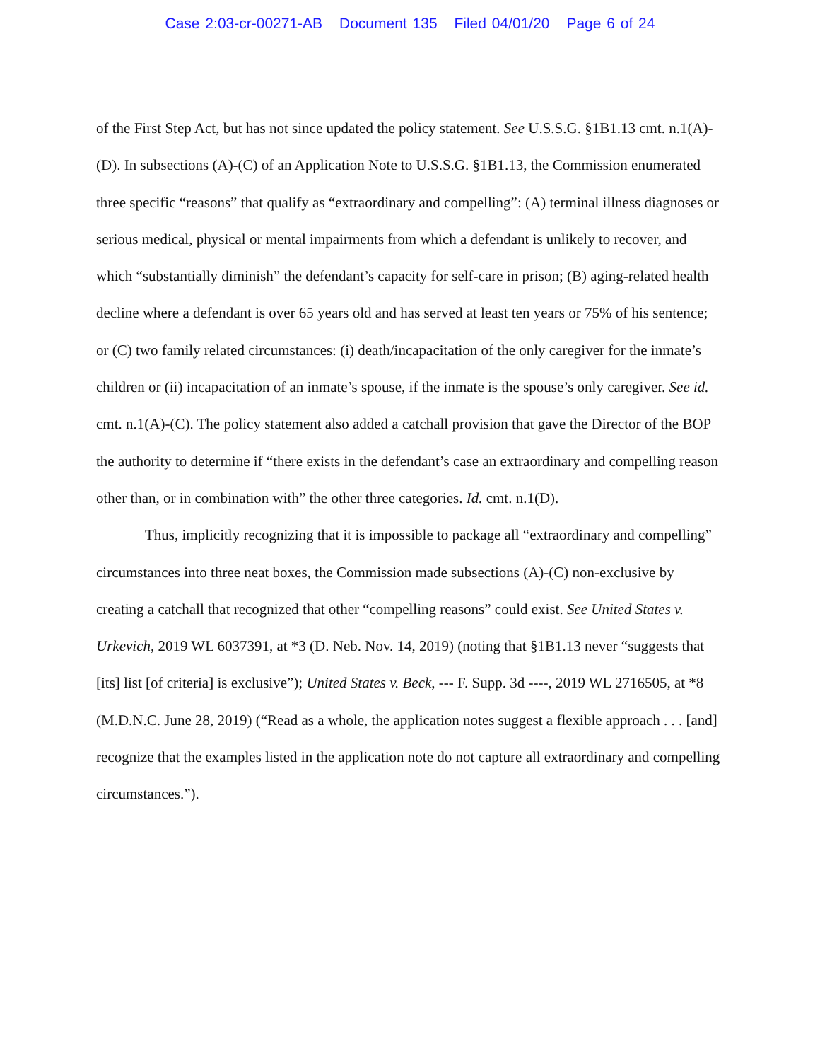Case 2:03-cr-00271-AB Document 135 Filed 04/01/20 Page 6 of 24
of the First Step Act, but has not since updated the policy statement. See U.S.S.G. §1B1.13 cmt. n.1(A)-(D). In subsections (A)-(C) of an Application Note to U.S.S.G. §1B1.13, the Commission enumerated three specific “reasons” that qualify as “extraordinary and compelling”: (A) terminal illness diagnoses or serious medical, physical or mental impairments from which a defendant is unlikely to recover, and which “substantially diminish” the defendant’s capacity for self-care in prison; (B) aging-related health decline where a defendant is over 65 years old and has served at least ten years or 75% of his sentence; or (C) two family related circumstances: (i) death/incapacitation of the only caregiver for the inmate’s children or (ii) incapacitation of an inmate’s spouse, if the inmate is the spouse’s only caregiver. See id. cmt. n.1(A)-(C). The policy statement also added a catchall provision that gave the Director of the BOP the authority to determine if “there exists in the defendant’s case an extraordinary and compelling reason other than, or in combination with” the other three categories. Id. cmt. n.1(D).
Thus, implicitly recognizing that it is impossible to package all “extraordinary and compelling” circumstances into three neat boxes, the Commission made subsections (A)-(C) non-exclusive by creating a catchall that recognized that other “compelling reasons” could exist. See United States v. Urkevich, 2019 WL 6037391, at *3 (D. Neb. Nov. 14, 2019) (noting that §1B1.13 never “suggests that [its] list [of criteria] is exclusive”); United States v. Beck, --- F. Supp. 3d ----, 2019 WL 2716505, at *8 (M.D.N.C. June 28, 2019) (“Read as a whole, the application notes suggest a flexible approach . . . [and] recognize that the examples listed in the application note do not capture all extraordinary and compelling circumstances.”).